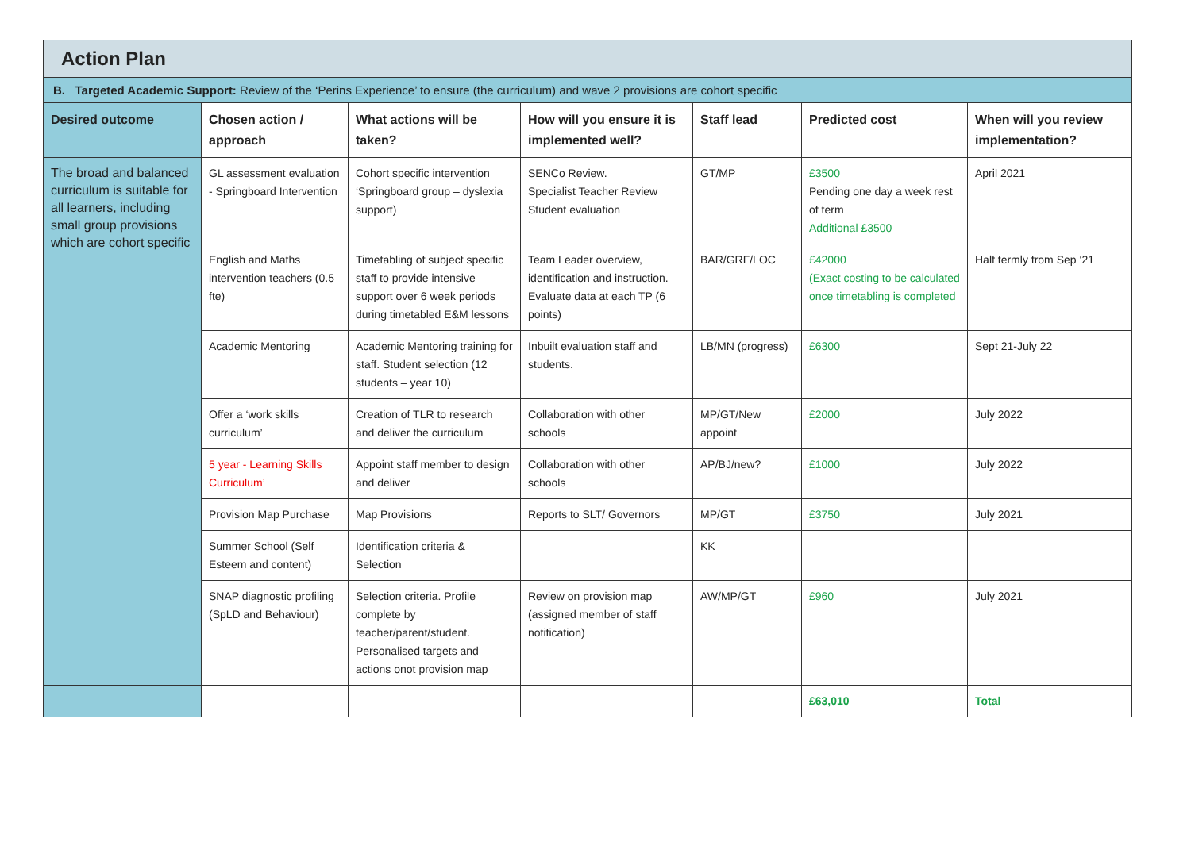| Action Plan | | | | | | |
| B. Targeted Academic Support: Review of the ‘Perins Experience’ to ensure (the curriculum) and wave 2 provisions are cohort specific | | | | | | |
| Desired outcome | Chosen action / approach | What actions will be taken? | How will you ensure it is implemented well? | Staff lead | Predicted cost | When will you review implementation? |
| The broad and balanced curriculum is suitable for all learners, including small group provisions which are cohort specific | GL assessment evaluation - Springboard Intervention | Cohort specific intervention ‘Springboard group – dyslexia support) | SENCo Review. Specialist Teacher Review Student evaluation | GT/MP | £3500 Pending one day a week rest of term Additional £3500 | April 2021 |
| | English and Maths intervention teachers (0.5 fte) | Timetabling of subject specific staff to provide intensive support over 6 week periods during timetabled E&M lessons | Team Leader overview, identification and instruction. Evaluate data at each TP (6 points) | BAR/GRF/LOC | £42000 (Exact costing to be calculated once timetabling is completed | Half termly from Sep ‘21 |
| | Academic Mentoring | Academic Mentoring training for staff. Student selection (12 students – year 10) | Inbuilt evaluation staff and students. | LB/MN (progress) | £6300 | Sept 21-July 22 |
| | Offer a ‘work skills curriculum’ | Creation of TLR to research and deliver the curriculum | Collaboration with other schools | MP/GT/New appoint | £2000 | July 2022 |
| | 5 year - Learning Skills Curriculum’ | Appoint staff member to design and deliver | Collaboration with other schools | AP/BJ/new? | £1000 | July 2022 |
| | Provision Map Purchase | Map Provisions | Reports to SLT/ Governors | MP/GT | £3750 | July 2021 |
| | Summer School (Self Esteem and content) | Identification criteria & Selection | | KK | | |
| | SNAP diagnostic profiling (SpLD and Behaviour) | Selection criteria. Profile complete by teacher/parent/student. Personalised targets and actions onot provision map | Review on provision map (assigned member of staff notification) | AW/MP/GT | £960 | July 2021 |
| | | | | | £63,010 | Total |